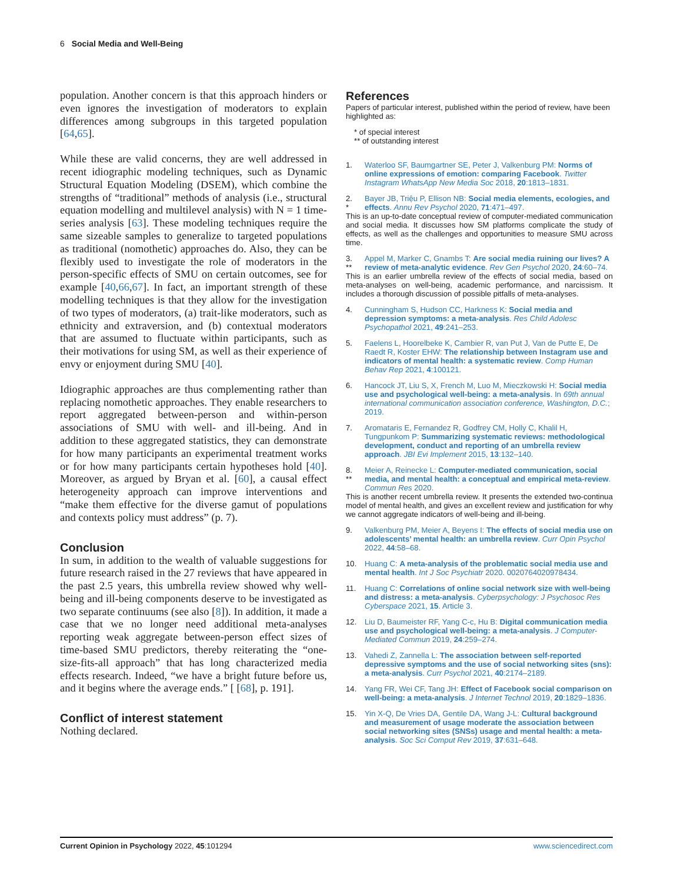6 Social Media and Well-Being
population. Another concern is that this approach hinders or even ignores the investigation of moderators to explain differences among subgroups in this targeted population [64,65].
While these are valid concerns, they are well addressed in recent idiographic modeling techniques, such as Dynamic Structural Equation Modeling (DSEM), which combine the strengths of “traditional” methods of analysis (i.e., structural equation modelling and multilevel analysis) with N = 1 time-series analysis [63]. These modeling techniques require the same sizeable samples to generalize to targeted populations as traditional (nomothetic) approaches do. Also, they can be flexibly used to investigate the role of moderators in the person-specific effects of SMU on certain outcomes, see for example [40,66,67]. In fact, an important strength of these modelling techniques is that they allow for the investigation of two types of moderators, (a) trait-like moderators, such as ethnicity and extraversion, and (b) contextual moderators that are assumed to fluctuate within participants, such as their motivations for using SM, as well as their experience of envy or enjoyment during SMU [40].
Idiographic approaches are thus complementing rather than replacing nomothetic approaches. They enable researchers to report aggregated between-person and within-person associations of SMU with well- and ill-being. And in addition to these aggregated statistics, they can demonstrate for how many participants an experimental treatment works or for how many participants certain hypotheses hold [40]. Moreover, as argued by Bryan et al. [60], a causal effect heterogeneity approach can improve interventions and “make them effective for the diverse gamut of populations and contexts policy must address” (p. 7).
Conclusion
In sum, in addition to the wealth of valuable suggestions for future research raised in the 27 reviews that have appeared in the past 2.5 years, this umbrella review showed why well-being and ill-being components deserve to be investigated as two separate continuums (see also [8]). In addition, it made a case that we no longer need additional meta-analyses reporting weak aggregate between-person effect sizes of time-based SMU predictors, thereby reiterating the “one-size-fits-all approach” that has long characterized media effects research. Indeed, “we have a bright future before us, and it begins where the average ends.” [ [68], p. 191].
Conflict of interest statement
Nothing declared.
References
Papers of particular interest, published within the period of review, have been highlighted as:
* of special interest
** of outstanding interest
1. Waterloo SF, Baumgartner SE, Peter J, Valkenburg PM: Norms of online expressions of emotion: comparing Facebook. Twitter Instagram WhatsApp New Media Soc 2018, 20:1813–1831.
2.
* Bayer JB, Triệu P, Ellison NB: Social media elements, ecologies, and effects. Annu Rev Psychol 2020, 71:471–497.
This is an up-to-date conceptual review of computer-mediated communication and social media. It discusses how SM platforms complicate the study of effects, as well as the challenges and opportunities to measure SMU across time.
3.
** Appel M, Marker C, Gnambs T: Are social media ruining our lives? A review of meta-analytic evidence. Rev Gen Psychol 2020, 24:60–74.
This is an earlier umbrella review of the effects of social media, based on meta-analyses on well-being, academic performance, and narcissism. It includes a thorough discussion of possible pitfalls of meta-analyses.
4. Cunningham S, Hudson CC, Harkness K: Social media and depression symptoms: a meta-analysis. Res Child Adolesc Psychopathol 2021, 49:241–253.
5. Faelens L, Hoorelbeke K, Cambier R, van Put J, Van de Putte E, De Raedt R, Koster EHW: The relationship between Instagram use and indicators of mental health: a systematic review. Comp Human Behav Rep 2021, 4:100121.
6. Hancock JT, Liu S, X, French M, Luo M, Mieczkowski H: Social media use and psychological well-being: a meta-analysis. In 69th annual international communication association conference, Washington, D.C.; 2019.
7. Aromataris E, Fernandez R, Godfrey CM, Holly C, Khalil H, Tungpunkom P: Summarizing systematic reviews: methodological development, conduct and reporting of an umbrella review approach. JBI Evi Implement 2015, 13:132–140.
8.
** Meier A, Reinecke L: Computer-mediated communication, social media, and mental health: a conceptual and empirical meta-review. Commun Res 2020.
This is another recent umbrella review. It presents the extended two-continua model of mental health, and gives an excellent review and justification for why we cannot aggregate indicators of well-being and ill-being.
9. Valkenburg PM, Meier A, Beyens I: The effects of social media use on adolescents’ mental health: an umbrella review. Curr Opin Psychol 2022, 44:58–68.
10. Huang C: A meta-analysis of the problematic social media use and mental health. Int J Soc Psychiatr 2020. 0020764020978434.
11. Huang C: Correlations of online social network size with well-being and distress: a meta-analysis. Cyberpsychology: J Psychosoc Res Cyberspace 2021, 15. Article 3.
12. Liu D, Baumeister RF, Yang C-c, Hu B: Digital communication media use and psychological well-being: a meta-analysis. J Computer-Mediated Commun 2019, 24:259–274.
13. Vahedi Z, Zannella L: The association between self-reported depressive symptoms and the use of social networking sites (sns): a meta-analysis. Curr Psychol 2021, 40:2174–2189.
14. Yang FR, Wei CF, Tang JH: Effect of Facebook social comparison on well-being: a meta-analysis. J Internet Technol 2019, 20:1829–1836.
15. Yin X-Q, De Vries DA, Gentile DA, Wang J-L: Cultural background and measurement of usage moderate the association between social networking sites (SNSs) usage and mental health: a meta-analysis. Soc Sci Comput Rev 2019, 37:631–648.
Current Opinion in Psychology 2022, 45:101294 www.sciencedirect.com